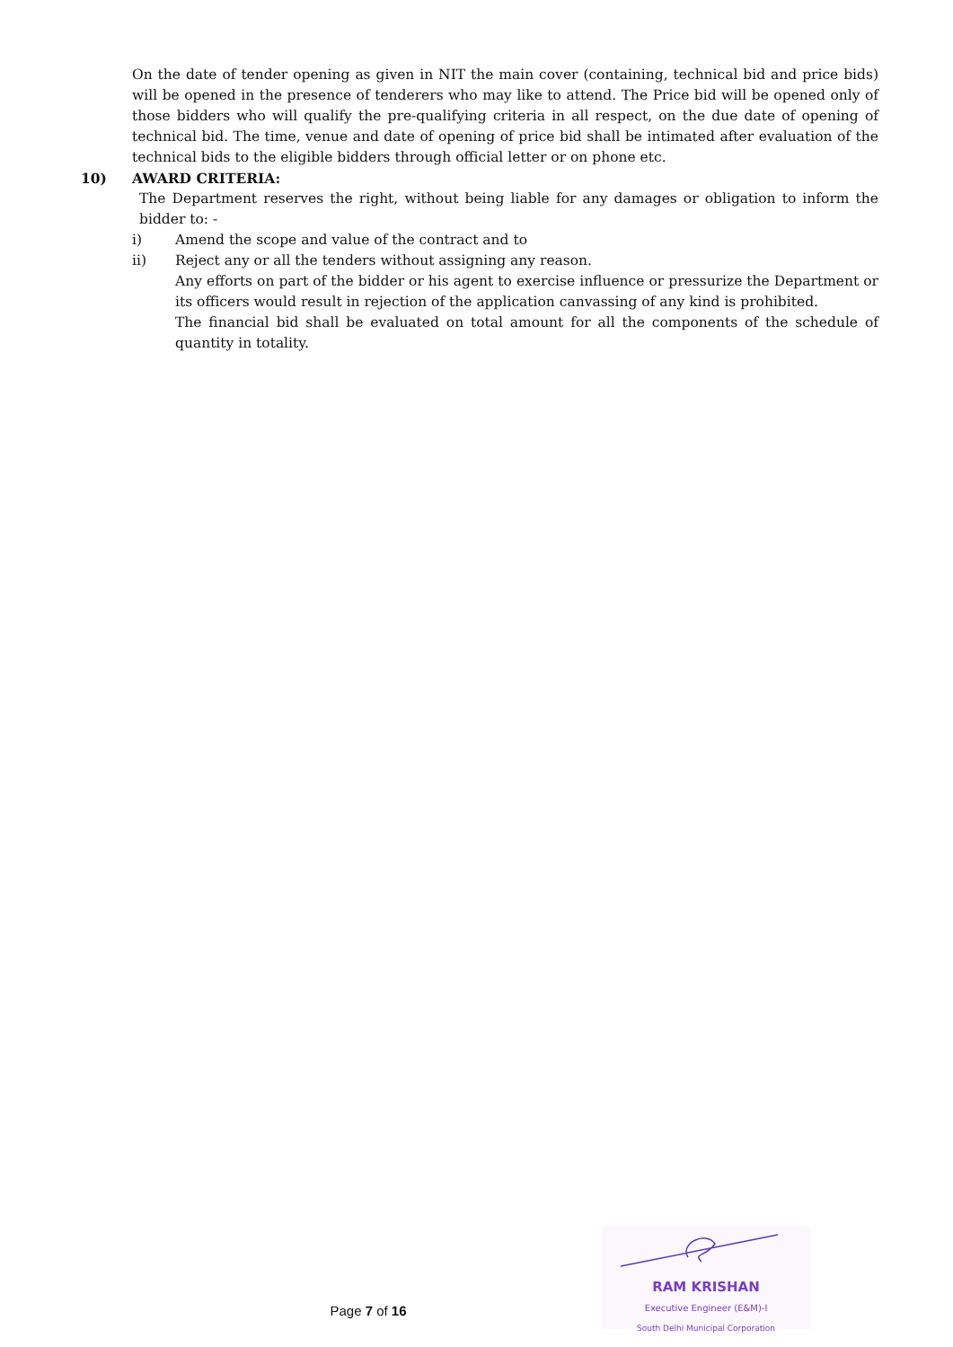On the date of tender opening as given in NIT the main cover (containing, technical bid and price bids) will be opened in the presence of tenderers who may like to attend. The Price bid will be opened only of those bidders who will qualify the pre-qualifying criteria in all respect, on the due date of opening of technical bid. The time, venue and date of opening of price bid shall be intimated after evaluation of the technical bids to the eligible bidders through official letter or on phone etc.
10) AWARD CRITERIA:
The Department reserves the right, without being liable for any damages or obligation to inform the bidder to: -
i) Amend the scope and value of the contract and to
ii) Reject any or all the tenders without assigning any reason.
Any efforts on part of the bidder or his agent to exercise influence or pressurize the Department or its officers would result in rejection of the application canvassing of any kind is prohibited.
The financial bid shall be evaluated on total amount for all the components of the schedule of quantity in totality.
RAM KRISHAN
Executive Engineer (E&M)-I
South Delhi Municipal Corporation
Page 7 of 16